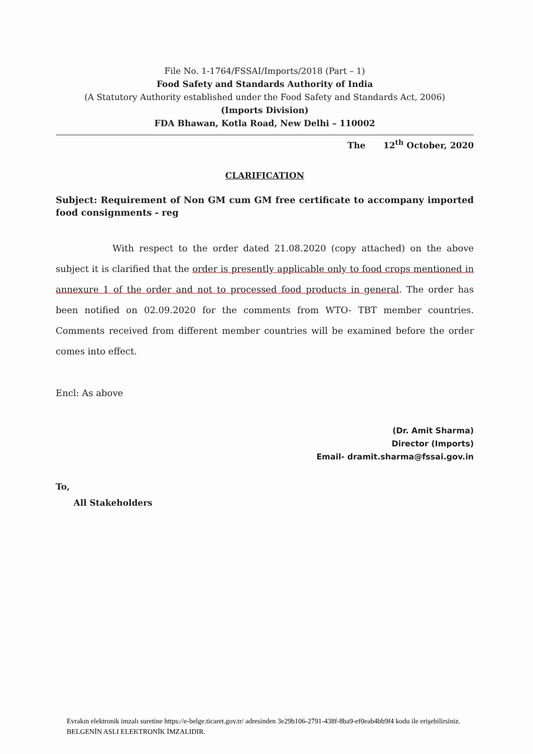File No. 1-1764/FSSAI/Imports/2018 (Part – 1)
Food Safety and Standards Authority of India
(A Statutory Authority established under the Food Safety and Standards Act, 2006)
(Imports Division)
FDA Bhawan, Kotla Road, New Delhi – 110002
The 12<sup>th</sup> October, 2020
CLARIFICATION
Subject: Requirement of Non GM cum GM free certificate to accompany imported food consignments - reg
With respect to the order dated 21.08.2020 (copy attached) on the above subject it is clarified that the order is presently applicable only to food crops mentioned in annexure 1 of the order and not to processed food products in general. The order has been notified on 02.09.2020 for the comments from WTO- TBT member countries. Comments received from different member countries will be examined before the order comes into effect.
Encl: As above
(Dr. Amit Sharma)
Director (Imports)
Email- dramit.sharma@fssai.gov.in
To,
All Stakeholders
Evrakın elektronik imzalı suretine https://e-belge.ticaret.gov.tr/ adresinden 3e29b106-2791-438f-8ba9-ef0eab4bb9f4 kodu ile erişebilirsiniz.
BELGENİN ASLI ELEKTRONİK İMZALIDIR.